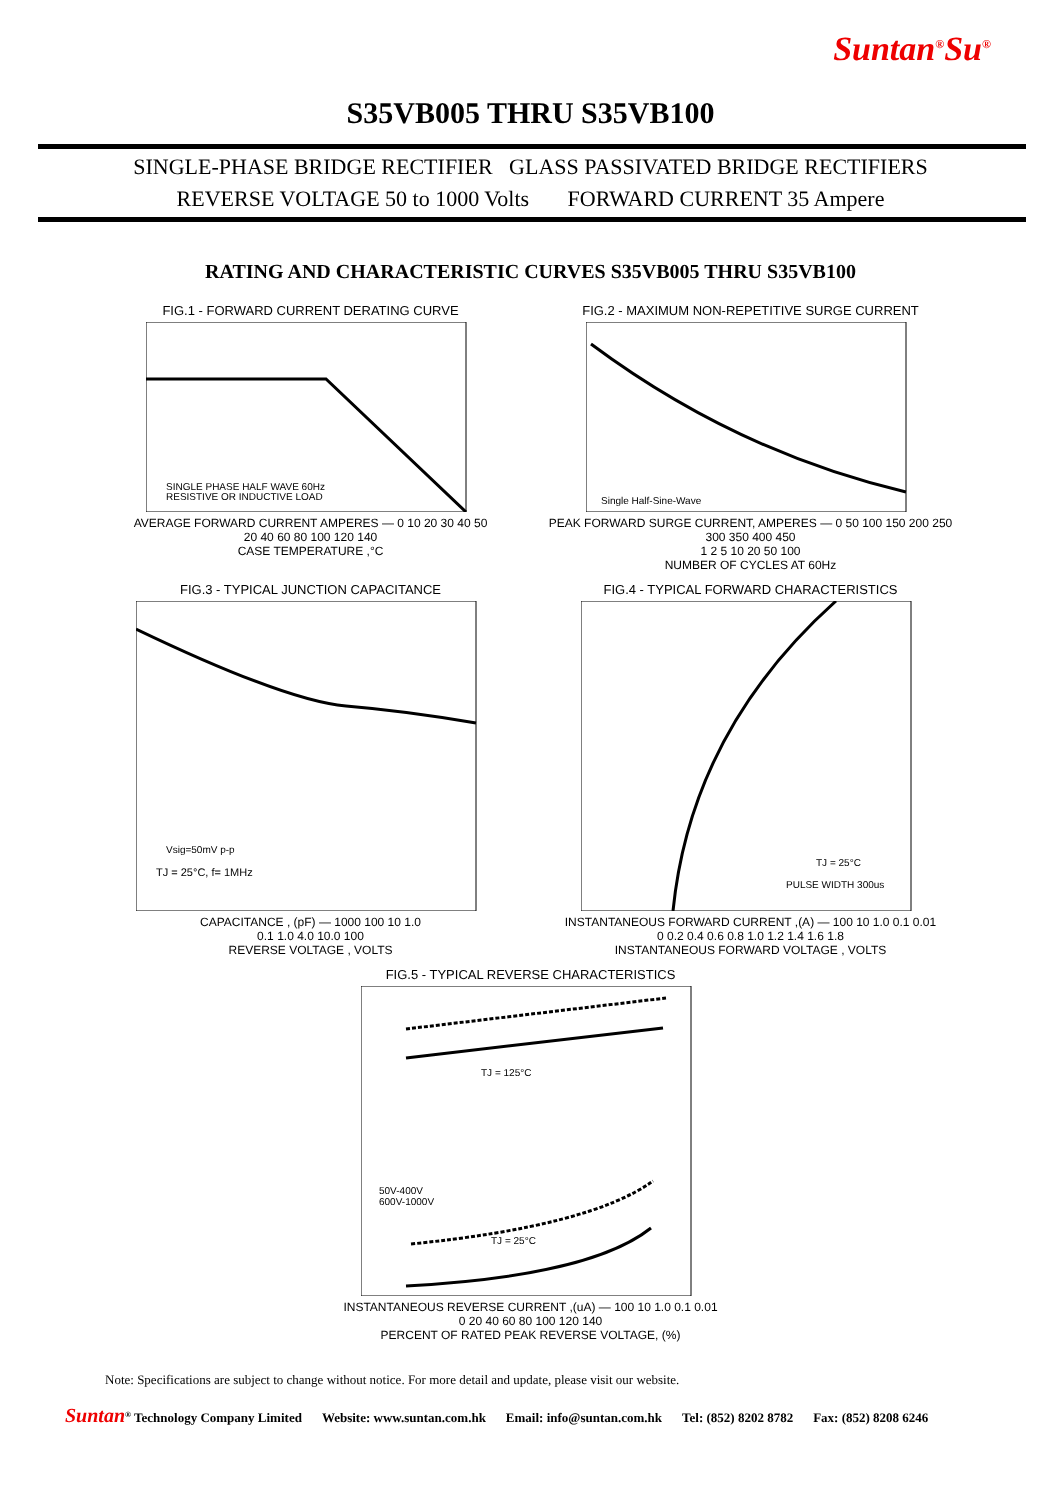Suntan<sup>®</sup>Su<sup>®</sup>
S35VB005 THRU S35VB100
SINGLE-PHASE BRIDGE RECTIFIER GLASS PASSIVATED BRIDGE RECTIFIERS
REVERSE VOLTAGE 50 to 1000 Volts FORWARD CURRENT 35 Ampere
RATING AND CHARACTERISTIC CURVES S35VB005 THRU S35VB100
FIG.1 - FORWARD CURRENT DERATING CURVE
SINGLE PHASE HALF WAVE 60Hz
RESISTIVE OR INDUCTIVE LOAD
AVERAGE FORWARD CURRENT AMPERES — 0 10 20 30 40 50
20 40 60 80 100 120 140
CASE TEMPERATURE ,°C
FIG.2 - MAXIMUM NON-REPETITIVE SURGE CURRENT
Single Half-Sine-Wave
PEAK FORWARD SURGE CURRENT, AMPERES — 0 50 100 150 200 250 300 350 400 450
1 2 5 10 20 50 100
NUMBER OF CYCLES AT 60Hz
FIG.3 - TYPICAL JUNCTION CAPACITANCE
Vsig=50mV p-p
TJ = 25°C, f= 1MHz
CAPACITANCE , (pF) — 1000 100 10 1.0
0.1 1.0 4.0 10.0 100
REVERSE VOLTAGE , VOLTS
FIG.4 - TYPICAL FORWARD CHARACTERISTICS
TJ = 25°C
PULSE WIDTH 300us
INSTANTANEOUS FORWARD CURRENT ,(A) — 100 10 1.0 0.1 0.01
0 0.2 0.4 0.6 0.8 1.0 1.2 1.4 1.6 1.8
INSTANTANEOUS FORWARD VOLTAGE , VOLTS
FIG.5 - TYPICAL REVERSE CHARACTERISTICS
TJ = 125°C
50V-400V
600V-1000V
TJ = 25°C
INSTANTANEOUS REVERSE CURRENT ,(uA) — 100 10 1.0 0.1 0.01
0 20 40 60 80 100 120 140
PERCENT OF RATED PEAK REVERSE VOLTAGE, (%)
Note: Specifications are subject to change without notice. For more detail and update, please visit our website.
Suntan<sup>®</sup> Technology Company Limited Website: www.suntan.com.hk Email: info@suntan.com.hk Tel: (852) 8202 8782 Fax: (852) 8208 6246